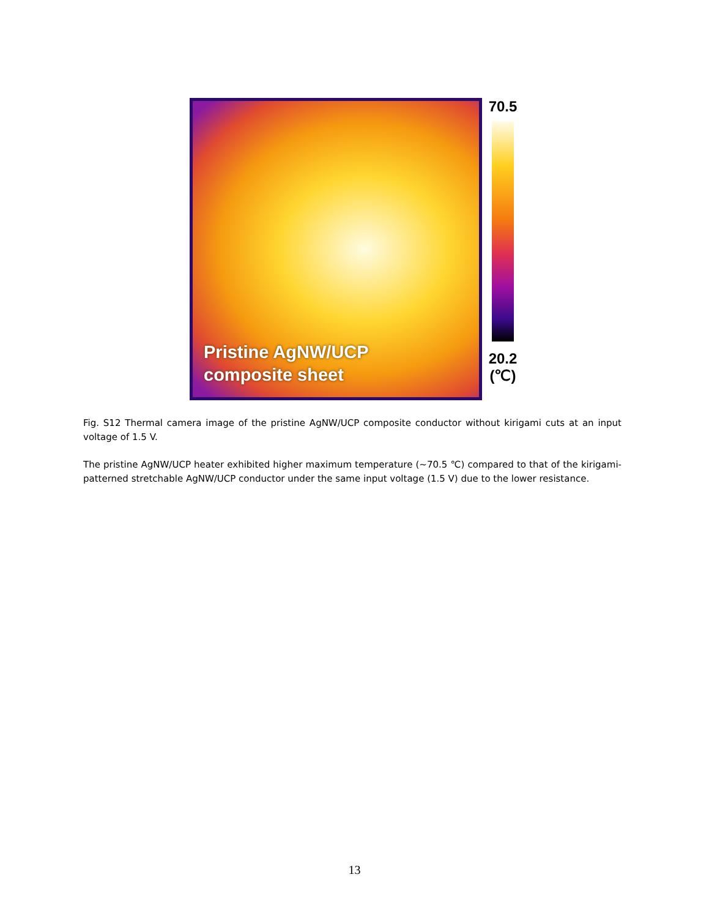Pristine AgNW/UCP
composite sheet
70.5
20.2
(℃)
Fig. S12 Thermal camera image of the pristine AgNW/UCP composite conductor without kirigami cuts at an input voltage of 1.5 V.
The pristine AgNW/UCP heater exhibited higher maximum temperature (~70.5 ℃) compared to that of the kirigami-patterned stretchable AgNW/UCP conductor under the same input voltage (1.5 V) due to the lower resistance.
13